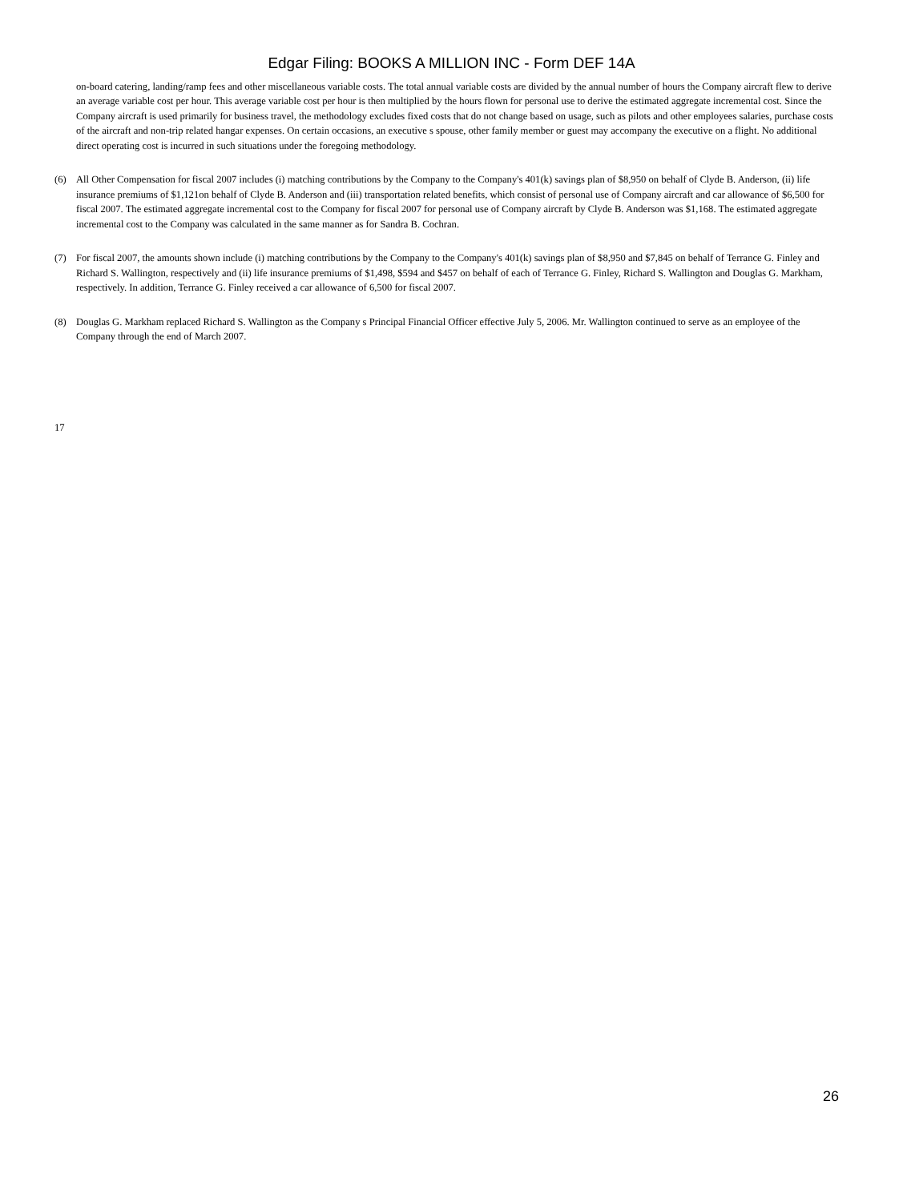Edgar Filing: BOOKS A MILLION INC - Form DEF 14A
on-board catering, landing/ramp fees and other miscellaneous variable costs. The total annual variable costs are divided by the annual number of hours the Company aircraft flew to derive an average variable cost per hour. This average variable cost per hour is then multiplied by the hours flown for personal use to derive the estimated aggregate incremental cost. Since the Company aircraft is used primarily for business travel, the methodology excludes fixed costs that do not change based on usage, such as pilots and other employees salaries, purchase costs of the aircraft and non-trip related hangar expenses. On certain occasions, an executive s spouse, other family member or guest may accompany the executive on a flight. No additional direct operating cost is incurred in such situations under the foregoing methodology.
(6) All Other Compensation for fiscal 2007 includes (i) matching contributions by the Company to the Company's 401(k) savings plan of $8,950 on behalf of Clyde B. Anderson, (ii) life insurance premiums of $1,121on behalf of Clyde B. Anderson and (iii) transportation related benefits, which consist of personal use of Company aircraft and car allowance of $6,500 for fiscal 2007. The estimated aggregate incremental cost to the Company for fiscal 2007 for personal use of Company aircraft by Clyde B. Anderson was $1,168. The estimated aggregate incremental cost to the Company was calculated in the same manner as for Sandra B. Cochran.
(7) For fiscal 2007, the amounts shown include (i) matching contributions by the Company to the Company's 401(k) savings plan of $8,950 and $7,845 on behalf of Terrance G. Finley and Richard S. Wallington, respectively and (ii) life insurance premiums of $1,498, $594 and $457 on behalf of each of Terrance G. Finley, Richard S. Wallington and Douglas G. Markham, respectively. In addition, Terrance G. Finley received a car allowance of 6,500 for fiscal 2007.
(8) Douglas G. Markham replaced Richard S. Wallington as the Company s Principal Financial Officer effective July 5, 2006. Mr. Wallington continued to serve as an employee of the Company through the end of March 2007.
17
26